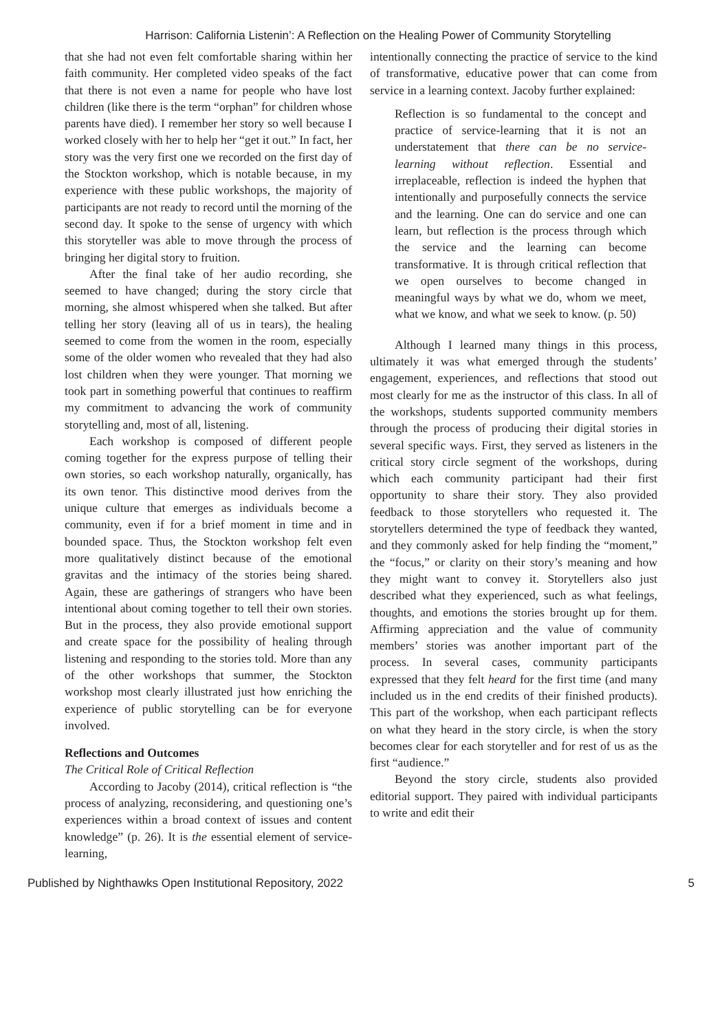Harrison: California Listenin’: A Reflection on the Healing Power of Community Storytelling
that she had not even felt comfortable sharing within her faith community. Her completed video speaks of the fact that there is not even a name for people who have lost children (like there is the term “orphan” for children whose parents have died). I remember her story so well because I worked closely with her to help her “get it out.” In fact, her story was the very first one we recorded on the first day of the Stockton workshop, which is notable because, in my experience with these public workshops, the majority of participants are not ready to record until the morning of the second day. It spoke to the sense of urgency with which this storyteller was able to move through the process of bringing her digital story to fruition.
After the final take of her audio recording, she seemed to have changed; during the story circle that morning, she almost whispered when she talked. But after telling her story (leaving all of us in tears), the healing seemed to come from the women in the room, especially some of the older women who revealed that they had also lost children when they were younger. That morning we took part in something powerful that continues to reaffirm my commitment to advancing the work of community storytelling and, most of all, listening.
Each workshop is composed of different people coming together for the express purpose of telling their own stories, so each workshop naturally, organically, has its own tenor. This distinctive mood derives from the unique culture that emerges as individuals become a community, even if for a brief moment in time and in bounded space. Thus, the Stockton workshop felt even more qualitatively distinct because of the emotional gravitas and the intimacy of the stories being shared. Again, these are gatherings of strangers who have been intentional about coming together to tell their own stories. But in the process, they also provide emotional support and create space for the possibility of healing through listening and responding to the stories told. More than any of the other workshops that summer, the Stockton workshop most clearly illustrated just how enriching the experience of public storytelling can be for everyone involved.
Reflections and Outcomes
The Critical Role of Critical Reflection
According to Jacoby (2014), critical reflection is “the process of analyzing, reconsidering, and questioning one’s experiences within a broad context of issues and content knowledge” (p. 26). It is the essential element of service-learning,
intentionally connecting the practice of service to the kind of transformative, educative power that can come from service in a learning context. Jacoby further explained:
Reflection is so fundamental to the concept and practice of service-learning that it is not an understatement that there can be no service-learning without reflection. Essential and irreplaceable, reflection is indeed the hyphen that intentionally and purposefully connects the service and the learning. One can do service and one can learn, but reflection is the process through which the service and the learning can become transformative. It is through critical reflection that we open ourselves to become changed in meaningful ways by what we do, whom we meet, what we know, and what we seek to know. (p. 50)
Although I learned many things in this process, ultimately it was what emerged through the students’ engagement, experiences, and reflections that stood out most clearly for me as the instructor of this class. In all of the workshops, students supported community members through the process of producing their digital stories in several specific ways. First, they served as listeners in the critical story circle segment of the workshops, during which each community participant had their first opportunity to share their story. They also provided feedback to those storytellers who requested it. The storytellers determined the type of feedback they wanted, and they commonly asked for help finding the “moment,” the “focus,” or clarity on their story’s meaning and how they might want to convey it. Storytellers also just described what they experienced, such as what feelings, thoughts, and emotions the stories brought up for them. Affirming appreciation and the value of community members’ stories was another important part of the process. In several cases, community participants expressed that they felt heard for the first time (and many included us in the end credits of their finished products). This part of the workshop, when each participant reflects on what they heard in the story circle, is when the story becomes clear for each storyteller and for rest of us as the first “audience.”
Beyond the story circle, students also provided editorial support. They paired with individual participants to write and edit their
Published by Nighthawks Open Institutional Repository, 2022 5